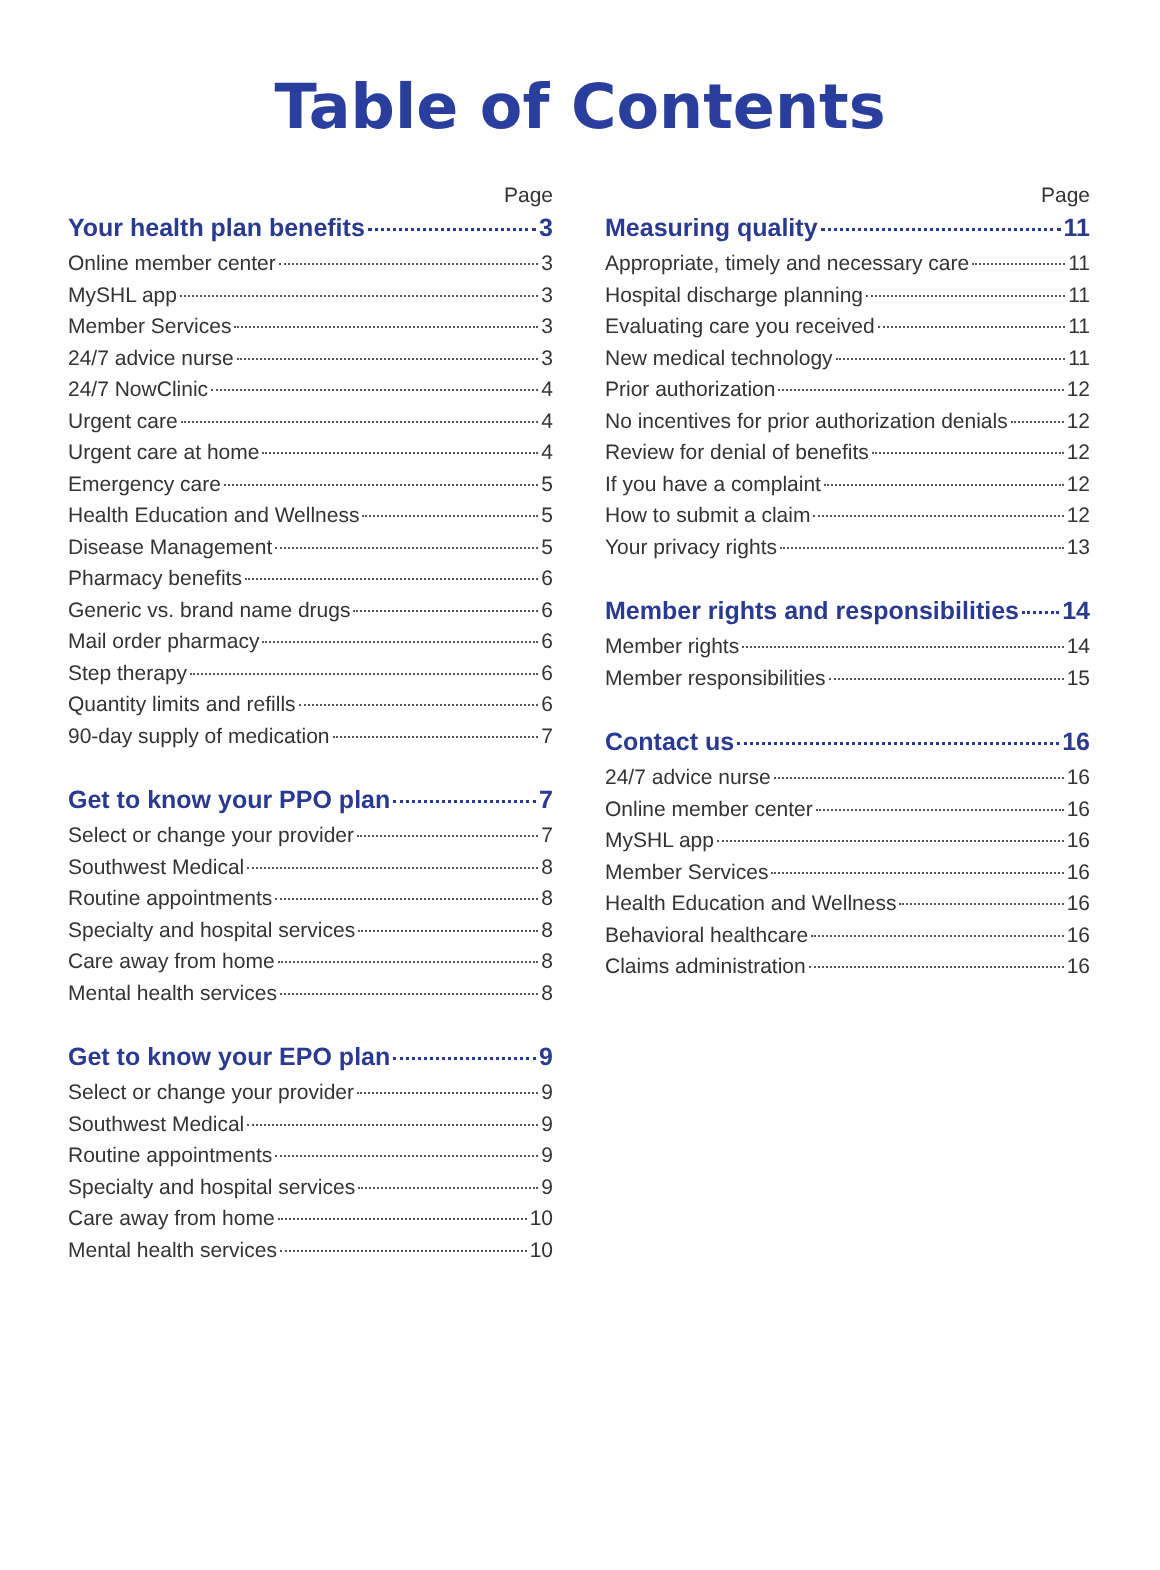Table of Contents
Page
Your health plan benefits 3
Online member center 3
MySHL app 3
Member Services 3
24/7 advice nurse 3
24/7 NowClinic 4
Urgent care 4
Urgent care at home 4
Emergency care 5
Health Education and Wellness 5
Disease Management 5
Pharmacy benefits 6
Generic vs. brand name drugs 6
Mail order pharmacy 6
Step therapy 6
Quantity limits and refills 6
90-day supply of medication 7
Get to know your PPO plan 7
Select or change your provider 7
Southwest Medical 8
Routine appointments 8
Specialty and hospital services 8
Care away from home 8
Mental health services 8
Get to know your EPO plan 9
Select or change your provider 9
Southwest Medical 9
Routine appointments 9
Specialty and hospital services 9
Care away from home 10
Mental health services 10
Page
Measuring quality 11
Appropriate, timely and necessary care 11
Hospital discharge planning 11
Evaluating care you received 11
New medical technology 11
Prior authorization 12
No incentives for prior authorization denials 12
Review for denial of benefits 12
If you have a complaint 12
How to submit a claim 12
Your privacy rights 13
Member rights and responsibilities 14
Member rights 14
Member responsibilities 15
Contact us 16
24/7 advice nurse 16
Online member center 16
MySHL app 16
Member Services 16
Health Education and Wellness 16
Behavioral healthcare 16
Claims administration 16